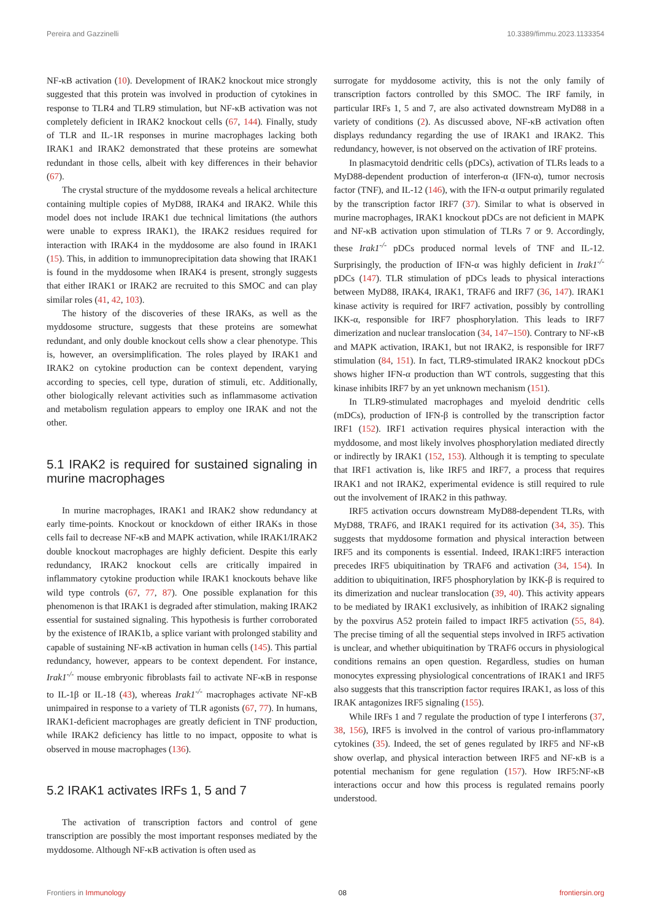Pereira and Gazzinelli 10.3389/fimmu.2023.1133354
NF-κB activation (10). Development of IRAK2 knockout mice strongly suggested that this protein was involved in production of cytokines in response to TLR4 and TLR9 stimulation, but NF-κB activation was not completely deficient in IRAK2 knockout cells (67, 144). Finally, study of TLR and IL-1R responses in murine macrophages lacking both IRAK1 and IRAK2 demonstrated that these proteins are somewhat redundant in those cells, albeit with key differences in their behavior (67).
The crystal structure of the myddosome reveals a helical architecture containing multiple copies of MyD88, IRAK4 and IRAK2. While this model does not include IRAK1 due technical limitations (the authors were unable to express IRAK1), the IRAK2 residues required for interaction with IRAK4 in the myddosome are also found in IRAK1 (15). This, in addition to immunoprecipitation data showing that IRAK1 is found in the myddosome when IRAK4 is present, strongly suggests that either IRAK1 or IRAK2 are recruited to this SMOC and can play similar roles (41, 42, 103).
The history of the discoveries of these IRAKs, as well as the myddosome structure, suggests that these proteins are somewhat redundant, and only double knockout cells show a clear phenotype. This is, however, an oversimplification. The roles played by IRAK1 and IRAK2 on cytokine production can be context dependent, varying according to species, cell type, duration of stimuli, etc. Additionally, other biologically relevant activities such as inflammasome activation and metabolism regulation appears to employ one IRAK and not the other.
5.1 IRAK2 is required for sustained signaling in murine macrophages
In murine macrophages, IRAK1 and IRAK2 show redundancy at early time-points. Knockout or knockdown of either IRAKs in those cells fail to decrease NF-κB and MAPK activation, while IRAK1/IRAK2 double knockout macrophages are highly deficient. Despite this early redundancy, IRAK2 knockout cells are critically impaired in inflammatory cytokine production while IRAK1 knockouts behave like wild type controls (67, 77, 87). One possible explanation for this phenomenon is that IRAK1 is degraded after stimulation, making IRAK2 essential for sustained signaling. This hypothesis is further corroborated by the existence of IRAK1b, a splice variant with prolonged stability and capable of sustaining NF-κB activation in human cells (145). This partial redundancy, however, appears to be context dependent. For instance, Irak1<sup>-/-</sup> mouse embryonic fibroblasts fail to activate NF-κB in response to IL-1β or IL-18 (43), whereas Irak1<sup>-/-</sup> macrophages activate NF-κB unimpaired in response to a variety of TLR agonists (67, 77). In humans, IRAK1-deficient macrophages are greatly deficient in TNF production, while IRAK2 deficiency has little to no impact, opposite to what is observed in mouse macrophages (136).
5.2 IRAK1 activates IRFs 1, 5 and 7
The activation of transcription factors and control of gene transcription are possibly the most important responses mediated by the myddosome. Although NF-κB activation is often used as
surrogate for myddosome activity, this is not the only family of transcription factors controlled by this SMOC. The IRF family, in particular IRFs 1, 5 and 7, are also activated downstream MyD88 in a variety of conditions (2). As discussed above, NF-κB activation often displays redundancy regarding the use of IRAK1 and IRAK2. This redundancy, however, is not observed on the activation of IRF proteins.
In plasmacytoid dendritic cells (pDCs), activation of TLRs leads to a MyD88-dependent production of interferon-α (IFN-α), tumor necrosis factor (TNF), and IL-12 (146), with the IFN-α output primarily regulated by the transcription factor IRF7 (37). Similar to what is observed in murine macrophages, IRAK1 knockout pDCs are not deficient in MAPK and NF-κB activation upon stimulation of TLRs 7 or 9. Accordingly, these Irak1<sup>-/-</sup> pDCs produced normal levels of TNF and IL-12. Surprisingly, the production of IFN-α was highly deficient in Irak1<sup>-/-</sup> pDCs (147). TLR stimulation of pDCs leads to physical interactions between MyD88, IRAK4, IRAK1, TRAF6 and IRF7 (36, 147). IRAK1 kinase activity is required for IRF7 activation, possibly by controlling IKK-α, responsible for IRF7 phosphorylation. This leads to IRF7 dimerization and nuclear translocation (34, 147–150). Contrary to NF-κB and MAPK activation, IRAK1, but not IRAK2, is responsible for IRF7 stimulation (84, 151). In fact, TLR9-stimulated IRAK2 knockout pDCs shows higher IFN-α production than WT controls, suggesting that this kinase inhibits IRF7 by an yet unknown mechanism (151).
In TLR9-stimulated macrophages and myeloid dendritic cells (mDCs), production of IFN-β is controlled by the transcription factor IRF1 (152). IRF1 activation requires physical interaction with the myddosome, and most likely involves phosphorylation mediated directly or indirectly by IRAK1 (152, 153). Although it is tempting to speculate that IRF1 activation is, like IRF5 and IRF7, a process that requires IRAK1 and not IRAK2, experimental evidence is still required to rule out the involvement of IRAK2 in this pathway.
IRF5 activation occurs downstream MyD88-dependent TLRs, with MyD88, TRAF6, and IRAK1 required for its activation (34, 35). This suggests that myddosome formation and physical interaction between IRF5 and its components is essential. Indeed, IRAK1:IRF5 interaction precedes IRF5 ubiquitination by TRAF6 and activation (34, 154). In addition to ubiquitination, IRF5 phosphorylation by IKK-β is required to its dimerization and nuclear translocation (39, 40). This activity appears to be mediated by IRAK1 exclusively, as inhibition of IRAK2 signaling by the poxvirus A52 protein failed to impact IRF5 activation (55, 84). The precise timing of all the sequential steps involved in IRF5 activation is unclear, and whether ubiquitination by TRAF6 occurs in physiological conditions remains an open question. Regardless, studies on human monocytes expressing physiological concentrations of IRAK1 and IRF5 also suggests that this transcription factor requires IRAK1, as loss of this IRAK antagonizes IRF5 signaling (155).
While IRFs 1 and 7 regulate the production of type I interferons (37, 38, 156), IRF5 is involved in the control of various pro-inflammatory cytokines (35). Indeed, the set of genes regulated by IRF5 and NF-κB show overlap, and physical interaction between IRF5 and NF-κB is a potential mechanism for gene regulation (157). How IRF5:NF-κB interactions occur and how this process is regulated remains poorly understood.
Frontiers in Immunology 08 frontiersin.org